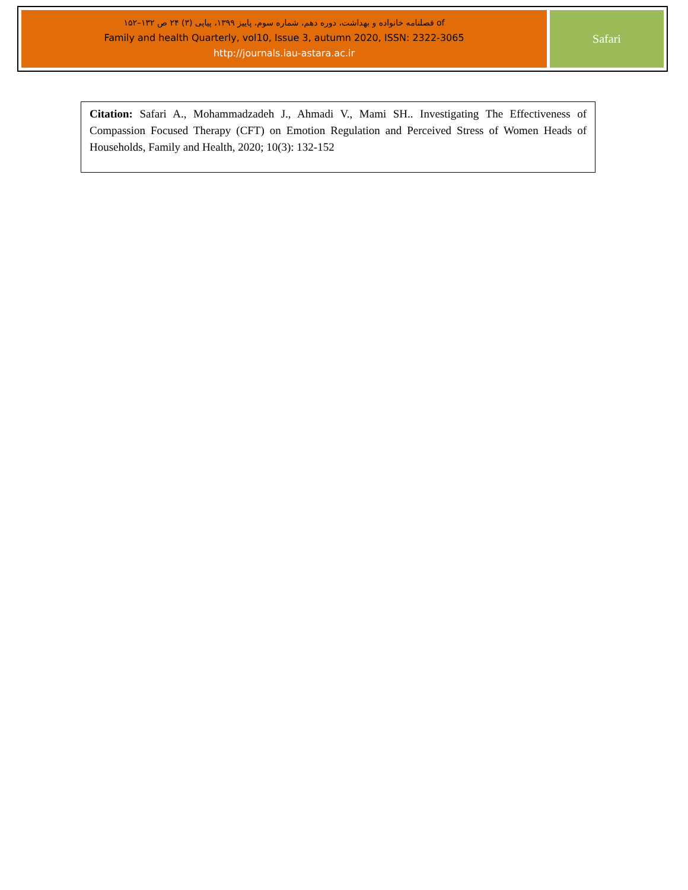of فصلنامه خانواده و بهداشت، دوره دهم، شماره سوم، پاییز ۱۳۹۹، پیاپی (۳) ۲۴ ص ۱۳۲–۱۵۲
Family and health Quarterly, vol10, Issue 3, autumn 2020, ISSN: 2322-3065
http://journals.iau-astara.ac.ir
Safari
Citation: Safari A., Mohammadzadeh J., Ahmadi V., Mami SH.. Investigating The Effectiveness of Compassion Focused Therapy (CFT) on Emotion Regulation and Perceived Stress of Women Heads of Households, Family and Health, 2020; 10(3): 132-152